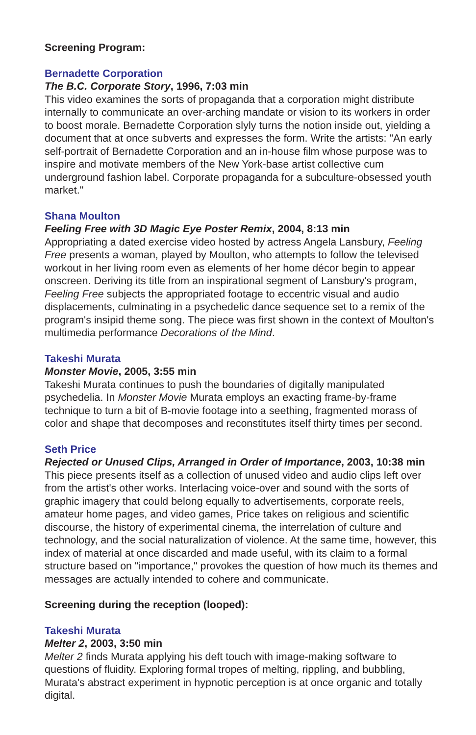Screening Program:
Bernadette Corporation
The B.C. Corporate Story, 1996, 7:03 min
This video examines the sorts of propaganda that a corporation might distribute internally to communicate an over-arching mandate or vision to its workers in order to boost morale. Bernadette Corporation slyly turns the notion inside out, yielding a document that at once subverts and expresses the form. Write the artists: "An early self-portrait of Bernadette Corporation and an in-house film whose purpose was to inspire and motivate members of the New York-base artist collective cum underground fashion label. Corporate propaganda for a subculture-obsessed youth market."
Shana Moulton
Feeling Free with 3D Magic Eye Poster Remix, 2004, 8:13 min
Appropriating a dated exercise video hosted by actress Angela Lansbury, Feeling Free presents a woman, played by Moulton, who attempts to follow the televised workout in her living room even as elements of her home décor begin to appear onscreen. Deriving its title from an inspirational segment of Lansbury's program, Feeling Free subjects the appropriated footage to eccentric visual and audio displacements, culminating in a psychedelic dance sequence set to a remix of the program's insipid theme song. The piece was first shown in the context of Moulton's multimedia performance Decorations of the Mind.
Takeshi Murata
Monster Movie, 2005, 3:55 min
Takeshi Murata continues to push the boundaries of digitally manipulated psychedelia. In Monster Movie Murata employs an exacting frame-by-frame technique to turn a bit of B-movie footage into a seething, fragmented morass of color and shape that decomposes and reconstitutes itself thirty times per second.
Seth Price
Rejected or Unused Clips, Arranged in Order of Importance, 2003, 10:38 min
This piece presents itself as a collection of unused video and audio clips left over from the artist's other works. Interlacing voice-over and sound with the sorts of graphic imagery that could belong equally to advertisements, corporate reels, amateur home pages, and video games, Price takes on religious and scientific discourse, the history of experimental cinema, the interrelation of culture and technology, and the social naturalization of violence. At the same time, however, this index of material at once discarded and made useful, with its claim to a formal structure based on "importance," provokes the question of how much its themes and messages are actually intended to cohere and communicate.
Screening during the reception (looped):
Takeshi Murata
Melter 2, 2003, 3:50 min
Melter 2 finds Murata applying his deft touch with image-making software to questions of fluidity. Exploring formal tropes of melting, rippling, and bubbling, Murata's abstract experiment in hypnotic perception is at once organic and totally digital.